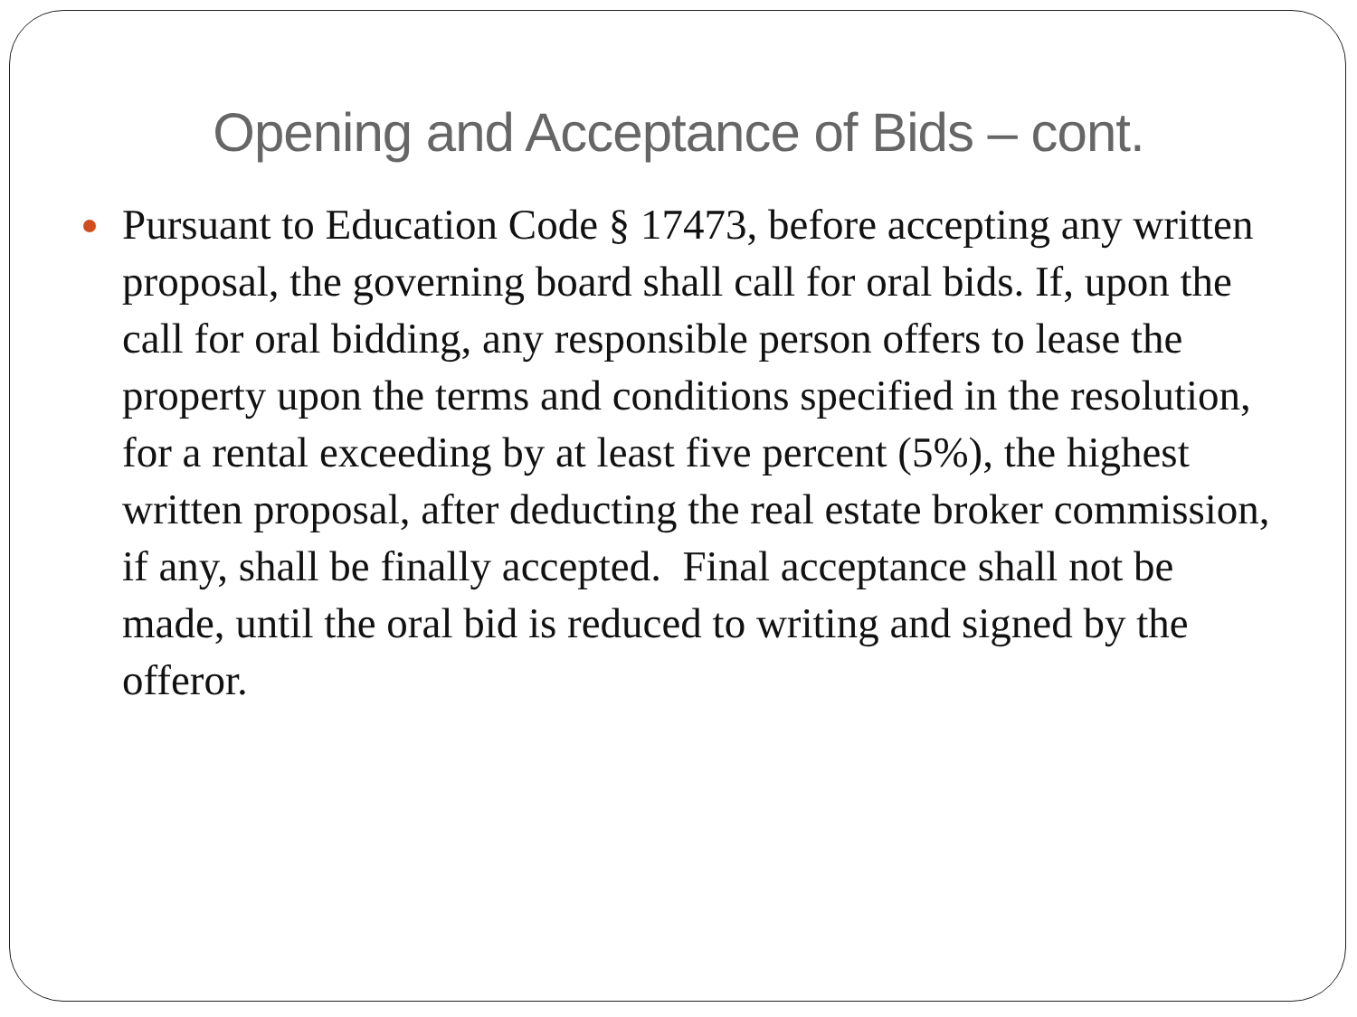Opening and Acceptance of Bids – cont.
Pursuant to Education Code § 17473, before accepting any written proposal, the governing board shall call for oral bids. If, upon the call for oral bidding, any responsible person offers to lease the property upon the terms and conditions specified in the resolution, for a rental exceeding by at least five percent (5%), the highest written proposal, after deducting the real estate broker commission, if any, shall be finally accepted. Final acceptance shall not be made, until the oral bid is reduced to writing and signed by the offeror.